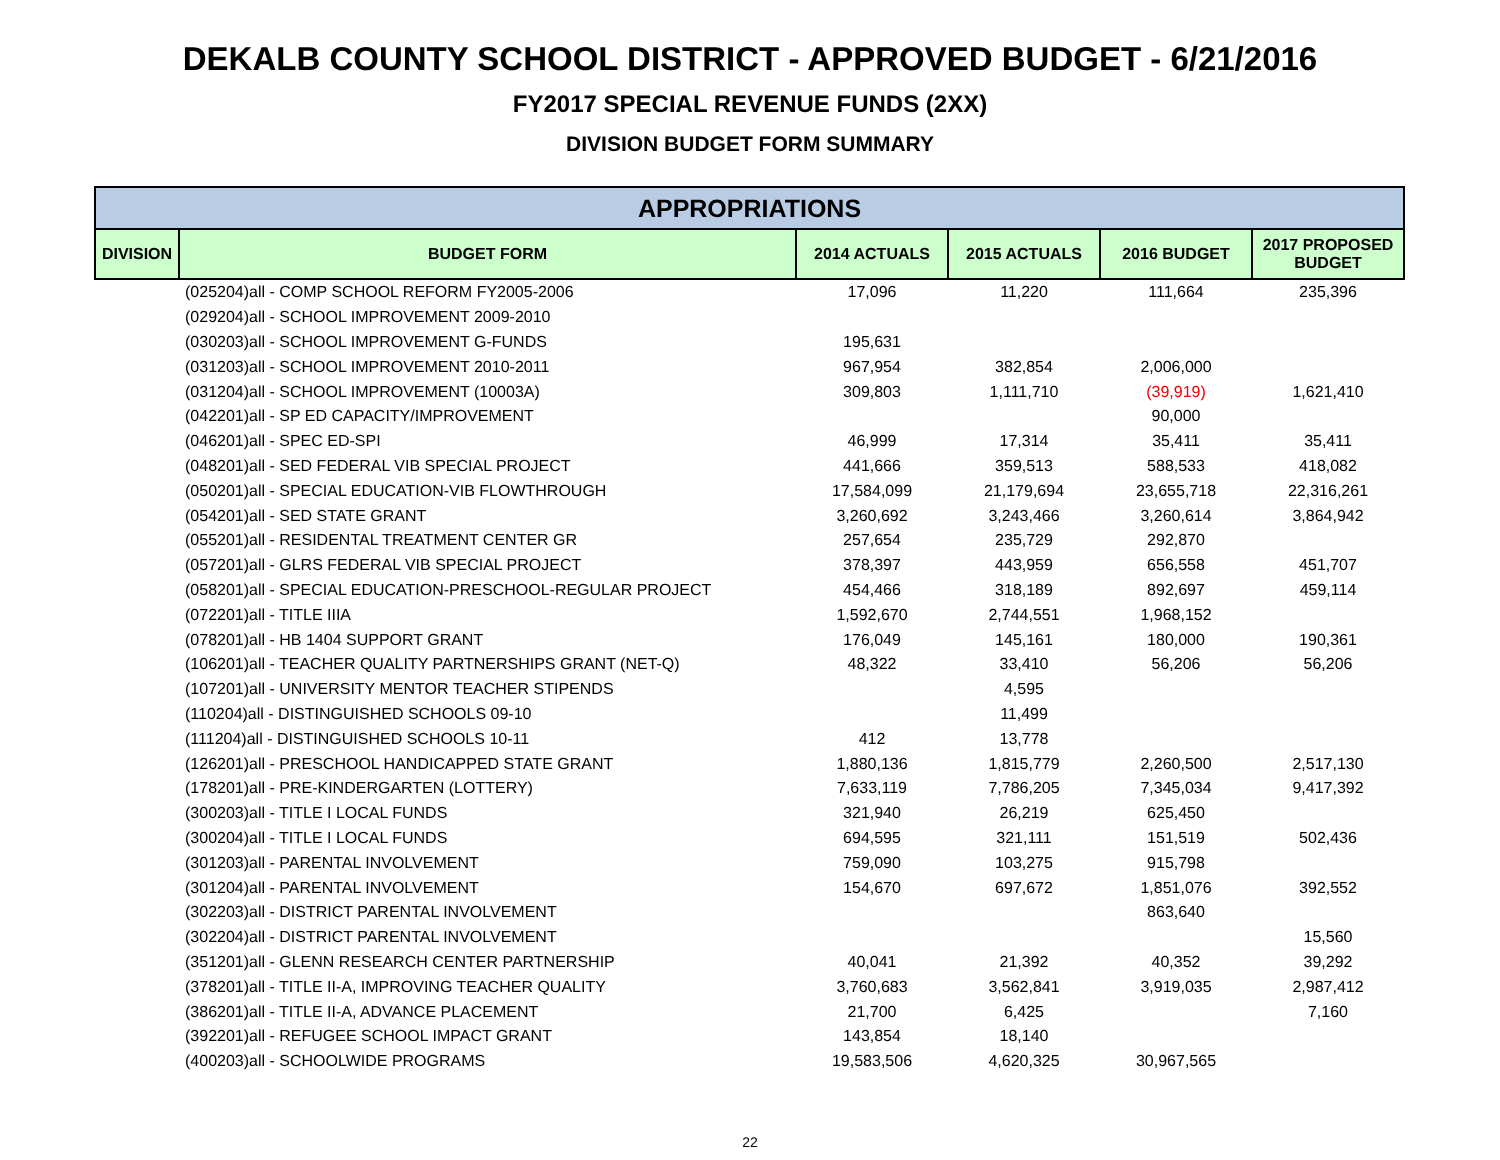DEKALB COUNTY SCHOOL DISTRICT - APPROVED BUDGET - 6/21/2016
FY2017 SPECIAL REVENUE FUNDS (2XX)
DIVISION BUDGET FORM SUMMARY
| APPROPRIATIONS | | | | | |
| --- | --- | --- | --- | --- | --- |
| DIVISION | BUDGET FORM | 2014 ACTUALS | 2015 ACTUALS | 2016 BUDGET | 2017 PROPOSED BUDGET |
| | (025204)all - COMP SCHOOL REFORM FY2005-2006 | 17,096 | 11,220 | 111,664 | 235,396 |
| | (029204)all - SCHOOL IMPROVEMENT 2009-2010 | | | | |
| | (030203)all - SCHOOL IMPROVEMENT G-FUNDS | 195,631 | | | |
| | (031203)all - SCHOOL IMPROVEMENT 2010-2011 | 967,954 | 382,854 | 2,006,000 | |
| | (031204)all - SCHOOL IMPROVEMENT (10003A) | 309,803 | 1,111,710 | (39,919) | 1,621,410 |
| | (042201)all - SP ED CAPACITY/IMPROVEMENT | | | 90,000 | |
| | (046201)all - SPEC ED-SPI | 46,999 | 17,314 | 35,411 | 35,411 |
| | (048201)all - SED FEDERAL VIB SPECIAL PROJECT | 441,666 | 359,513 | 588,533 | 418,082 |
| | (050201)all - SPECIAL EDUCATION-VIB FLOWTHROUGH | 17,584,099 | 21,179,694 | 23,655,718 | 22,316,261 |
| | (054201)all - SED STATE GRANT | 3,260,692 | 3,243,466 | 3,260,614 | 3,864,942 |
| | (055201)all - RESIDENTAL TREATMENT CENTER GR | 257,654 | 235,729 | 292,870 | |
| | (057201)all - GLRS FEDERAL VIB SPECIAL PROJECT | 378,397 | 443,959 | 656,558 | 451,707 |
| | (058201)all - SPECIAL EDUCATION-PRESCHOOL-REGULAR PROJECT | 454,466 | 318,189 | 892,697 | 459,114 |
| | (072201)all - TITLE IIIA | 1,592,670 | 2,744,551 | 1,968,152 | |
| | (078201)all - HB 1404 SUPPORT GRANT | 176,049 | 145,161 | 180,000 | 190,361 |
| | (106201)all - TEACHER QUALITY PARTNERSHIPS GRANT (NET-Q) | 48,322 | 33,410 | 56,206 | 56,206 |
| | (107201)all - UNIVERSITY MENTOR TEACHER STIPENDS | | 4,595 | | |
| | (110204)all - DISTINGUISHED SCHOOLS 09-10 | | 11,499 | | |
| | (111204)all - DISTINGUISHED SCHOOLS 10-11 | 412 | 13,778 | | |
| | (126201)all - PRESCHOOL HANDICAPPED STATE GRANT | 1,880,136 | 1,815,779 | 2,260,500 | 2,517,130 |
| | (178201)all - PRE-KINDERGARTEN (LOTTERY) | 7,633,119 | 7,786,205 | 7,345,034 | 9,417,392 |
| | (300203)all - TITLE I LOCAL FUNDS | 321,940 | 26,219 | 625,450 | |
| | (300204)all - TITLE I LOCAL FUNDS | 694,595 | 321,111 | 151,519 | 502,436 |
| | (301203)all - PARENTAL INVOLVEMENT | 759,090 | 103,275 | 915,798 | |
| | (301204)all - PARENTAL INVOLVEMENT | 154,670 | 697,672 | 1,851,076 | 392,552 |
| | (302203)all - DISTRICT PARENTAL INVOLVEMENT | | | 863,640 | |
| | (302204)all - DISTRICT PARENTAL INVOLVEMENT | | | | 15,560 |
| | (351201)all - GLENN RESEARCH CENTER PARTNERSHIP | 40,041 | 21,392 | 40,352 | 39,292 |
| | (378201)all - TITLE II-A, IMPROVING TEACHER QUALITY | 3,760,683 | 3,562,841 | 3,919,035 | 2,987,412 |
| | (386201)all - TITLE II-A, ADVANCE PLACEMENT | 21,700 | 6,425 | | 7,160 |
| | (392201)all - REFUGEE SCHOOL IMPACT GRANT | 143,854 | 18,140 | | |
| | (400203)all - SCHOOLWIDE PROGRAMS | 19,583,506 | 4,620,325 | 30,967,565 | |
22